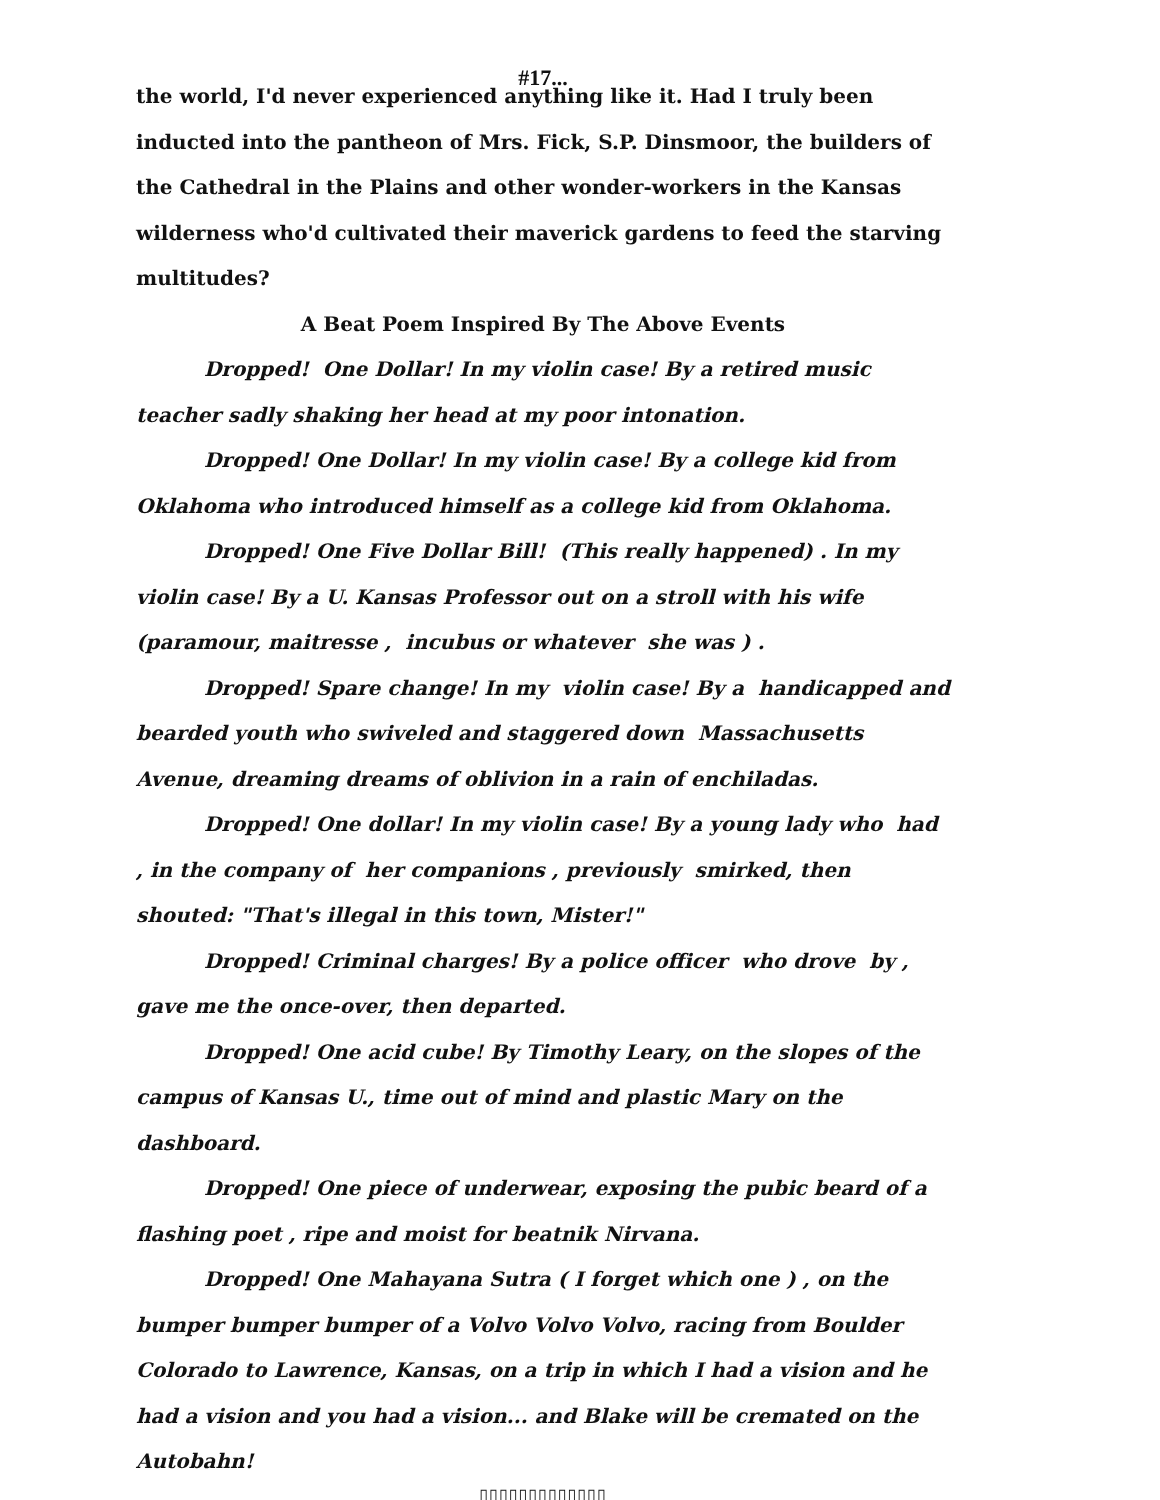#17...
the world, I'd never experienced anything like it. Had I truly been inducted into the pantheon of Mrs. Fick, S.P. Dinsmoor, the builders of the Cathedral in the Plains and other wonder-workers in the Kansas wilderness who'd cultivated their maverick gardens to feed the starving multitudes?
A Beat Poem Inspired By The Above Events
Dropped! One Dollar! In my violin case! By a retired music teacher sadly shaking her head at my poor intonation.
Dropped! One Dollar! In my violin case! By a college kid from Oklahoma who introduced himself as a college kid from Oklahoma.
Dropped! One Five Dollar Bill! (This really happened) . In my violin case! By a U. Kansas Professor out on a stroll with his wife (paramour, maitresse , incubus or whatever she was ) .
Dropped! Spare change! In my violin case! By a handicapped and bearded youth who swiveled and staggered down Massachusetts Avenue, dreaming dreams of oblivion in a rain of enchiladas.
Dropped! One dollar! In my violin case! By a young lady who had , in the company of her companions , previously smirked, then shouted: "That's illegal in this town, Mister!"
Dropped! Criminal charges! By a police officer who drove by , gave me the once-over, then departed.
Dropped! One acid cube! By Timothy Leary, on the slopes of the campus of Kansas U., time out of mind and plastic Mary on the dashboard.
Dropped! One piece of underwear, exposing the pubic beard of a flashing poet , ripe and moist for beatnik Nirvana.
Dropped! One Mahayana Sutra ( I forget which one ) , on the bumper bumper bumper of a Volvo Volvo Volvo, racing from Boulder Colorado to Lawrence, Kansas, on a trip in which I had a vision and he had a vision and you had a vision... and Blake will be cremated on the Autobahn!
▯▯▯▯▯▯▯▯▯▯▯▯▯